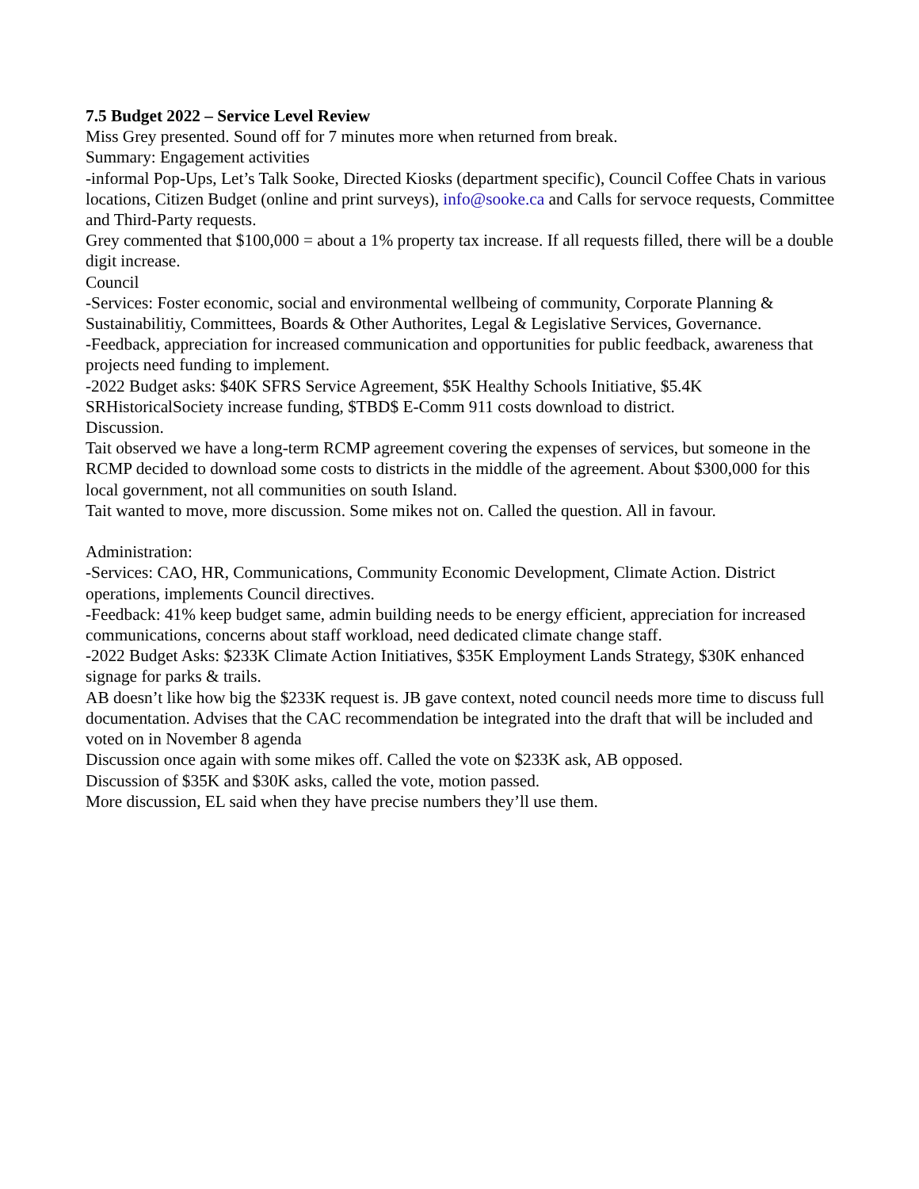7.5 Budget 2022 – Service Level Review
Miss Grey presented. Sound off for 7 minutes more when returned from break.
Summary: Engagement activities
-informal Pop-Ups, Let’s Talk Sooke, Directed Kiosks (department specific), Council Coffee Chats in various locations, Citizen Budget (online and print surveys), info@sooke.ca and Calls for servoce requests, Committee and Third-Party requests.
Grey commented that $100,000 = about a 1% property tax increase. If all requests filled, there will be a double digit increase.
Council
-Services: Foster economic, social and environmental wellbeing of community, Corporate Planning & Sustainabilitiy, Committees, Boards & Other Authorites, Legal & Legislative Services, Governance.
-Feedback, appreciation for increased communication and opportunities for public feedback, awareness that projects need funding to implement.
-2022 Budget asks: $40K SFRS Service Agreement, $5K Healthy Schools Initiative, $5.4K SRHistoricalSociety increase funding, $TBD$ E-Comm 911 costs download to district.
Discussion.
Tait observed we have a long-term RCMP agreement covering the expenses of services, but someone in the RCMP decided to download some costs to districts in the middle of the agreement. About $300,000 for this local government, not all communities on south Island.
Tait wanted to move, more discussion. Some mikes not on. Called the question. All in favour.
Administration:
-Services: CAO, HR, Communications, Community Economic Development, Climate Action. District operations, implements Council directives.
-Feedback: 41% keep budget same, admin building needs to be energy efficient, appreciation for increased communications, concerns about staff workload, need dedicated climate change staff.
-2022 Budget Asks: $233K Climate Action Initiatives, $35K Employment Lands Strategy, $30K enhanced signage for parks & trails.
AB doesn’t like how big the $233K request is. JB gave context, noted council needs more time to discuss full documentation. Advises that the CAC recommendation be integrated into the draft that will be included and voted on in November 8 agenda
Discussion once again with some mikes off. Called the vote on $233K ask, AB opposed.
Discussion of $35K and $30K asks, called the vote, motion passed.
More discussion, EL said when they have precise numbers they’ll use them.